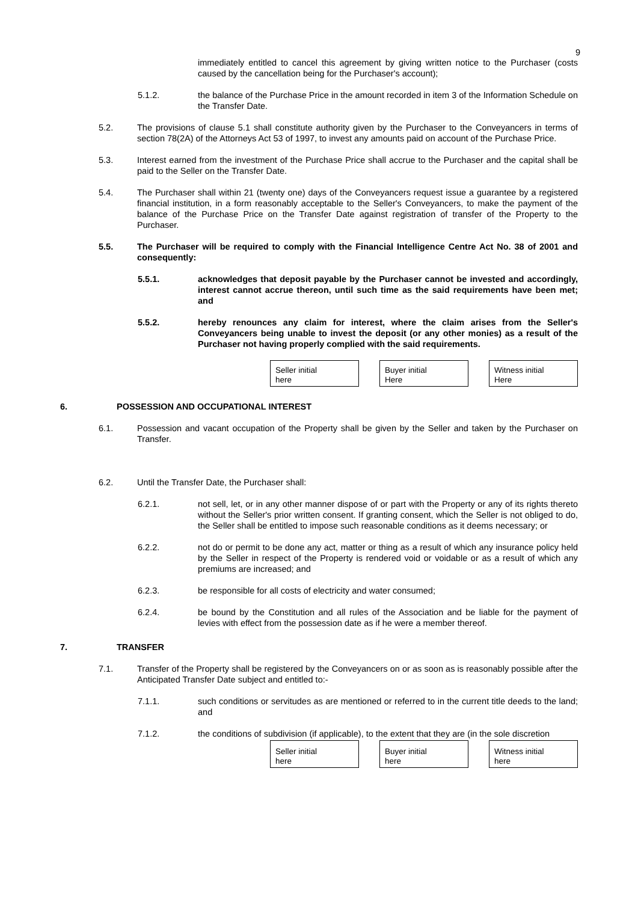9
immediately entitled to cancel this agreement by giving written notice to the Purchaser (costs caused by the cancellation being for the Purchaser's account);
5.1.2. the balance of the Purchase Price in the amount recorded in item 3 of the Information Schedule on the Transfer Date.
5.2. The provisions of clause 5.1 shall constitute authority given by the Purchaser to the Conveyancers in terms of section 78(2A) of the Attorneys Act 53 of 1997, to invest any amounts paid on account of the Purchase Price.
5.3. Interest earned from the investment of the Purchase Price shall accrue to the Purchaser and the capital shall be paid to the Seller on the Transfer Date.
5.4. The Purchaser shall within 21 (twenty one) days of the Conveyancers request issue a guarantee by a registered financial institution, in a form reasonably acceptable to the Seller's Conveyancers, to make the payment of the balance of the Purchase Price on the Transfer Date against registration of transfer of the Property to the Purchaser.
5.5. The Purchaser will be required to comply with the Financial Intelligence Centre Act No. 38 of 2001 and consequently:
5.5.1. acknowledges that deposit payable by the Purchaser cannot be invested and accordingly, interest cannot accrue thereon, until such time as the said requirements have been met; and
5.5.2. hereby renounces any claim for interest, where the claim arises from the Seller's Conveyancers being unable to invest the deposit (or any other monies) as a result of the Purchaser not having properly complied with the said requirements.
Seller initial
here
Buyer initial
Here
Witness initial
Here
6. POSSESSION AND OCCUPATIONAL INTEREST
6.1. Possession and vacant occupation of the Property shall be given by the Seller and taken by the Purchaser on Transfer.
6.2. Until the Transfer Date, the Purchaser shall:
6.2.1. not sell, let, or in any other manner dispose of or part with the Property or any of its rights thereto without the Seller's prior written consent. If granting consent, which the Seller is not obliged to do, the Seller shall be entitled to impose such reasonable conditions as it deems necessary; or
6.2.2. not do or permit to be done any act, matter or thing as a result of which any insurance policy held by the Seller in respect of the Property is rendered void or voidable or as a result of which any premiums are increased; and
6.2.3. be responsible for all costs of electricity and water consumed;
6.2.4. be bound by the Constitution and all rules of the Association and be liable for the payment of levies with effect from the possession date as if he were a member thereof.
7. TRANSFER
7.1. Transfer of the Property shall be registered by the Conveyancers on or as soon as is reasonably possible after the Anticipated Transfer Date subject and entitled to:-
7.1.1. such conditions or servitudes as are mentioned or referred to in the current title deeds to the land; and
7.1.2. the conditions of subdivision (if applicable), to the extent that they are (in the sole discretion
Seller initial
here
Buyer initial
here
Witness initial
here